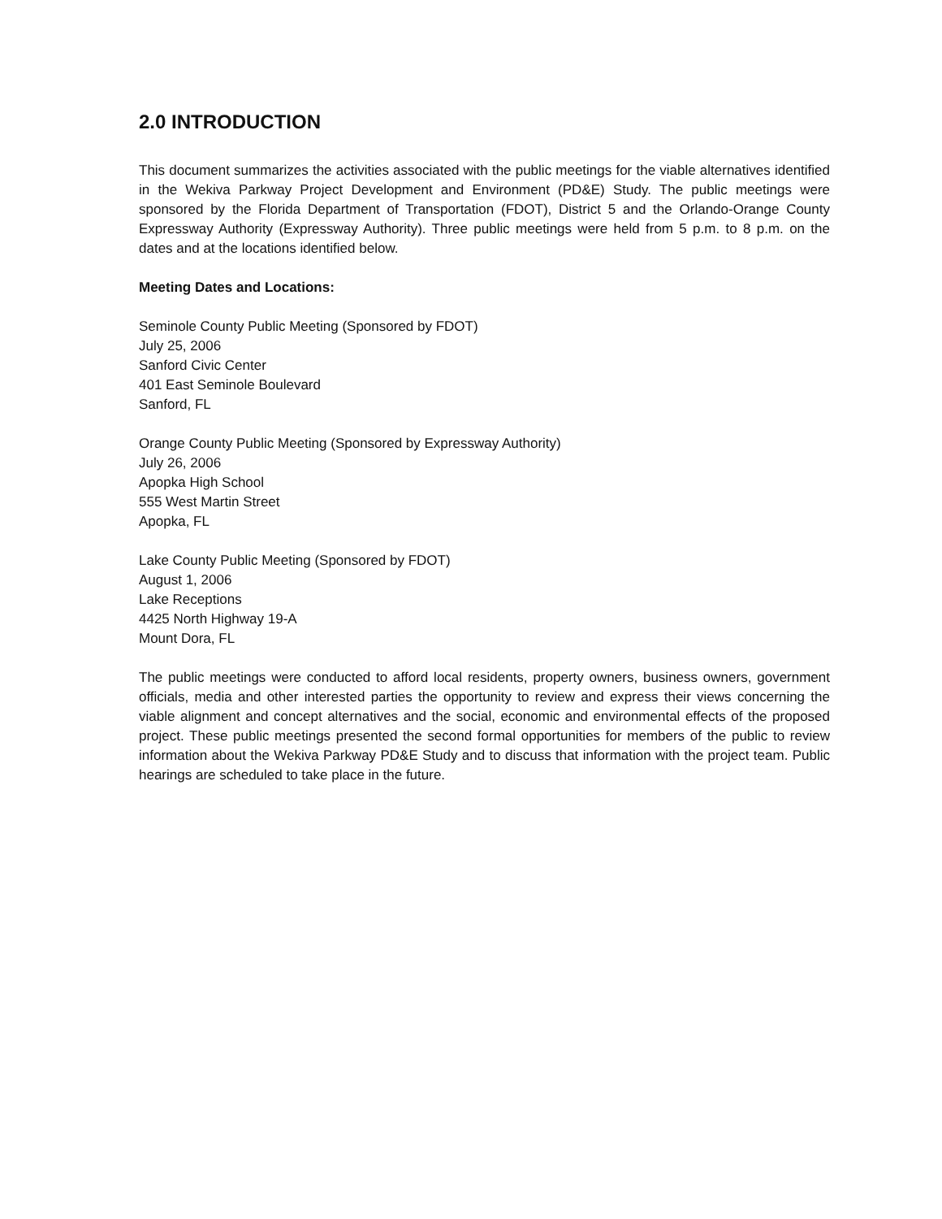2.0 INTRODUCTION
This document summarizes the activities associated with the public meetings for the viable alternatives identified in the Wekiva Parkway Project Development and Environment (PD&E) Study. The public meetings were sponsored by the Florida Department of Transportation (FDOT), District 5 and the Orlando-Orange County Expressway Authority (Expressway Authority). Three public meetings were held from 5 p.m. to 8 p.m. on the dates and at the locations identified below.
Meeting Dates and Locations:
Seminole County Public Meeting (Sponsored by FDOT)
July 25, 2006
Sanford Civic Center
401 East Seminole Boulevard
Sanford, FL
Orange County Public Meeting (Sponsored by Expressway Authority)
July 26, 2006
Apopka High School
555 West Martin Street
Apopka, FL
Lake County Public Meeting (Sponsored by FDOT)
August 1, 2006
Lake Receptions
4425 North Highway 19-A
Mount Dora, FL
The public meetings were conducted to afford local residents, property owners, business owners, government officials, media and other interested parties the opportunity to review and express their views concerning the viable alignment and concept alternatives and the social, economic and environmental effects of the proposed project. These public meetings presented the second formal opportunities for members of the public to review information about the Wekiva Parkway PD&E Study and to discuss that information with the project team. Public hearings are scheduled to take place in the future.